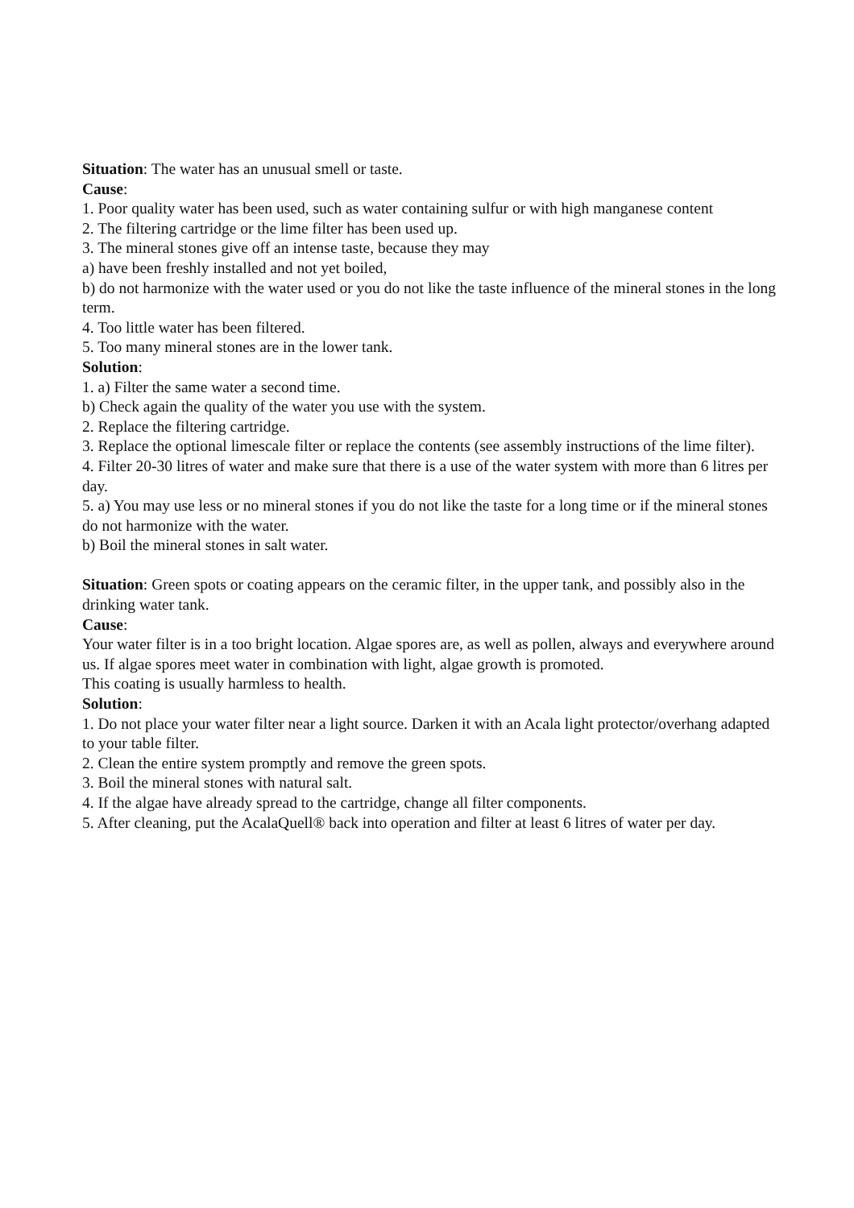Situation: The water has an unusual smell or taste.
Cause:
1. Poor quality water has been used, such as water containing sulfur or with high manganese content
2. The filtering cartridge or the lime filter has been used up.
3. The mineral stones give off an intense taste, because they may
a) have been freshly installed and not yet boiled,
b) do not harmonize with the water used or you do not like the taste influence of the mineral stones in the long term.
4. Too little water has been filtered.
5. Too many mineral stones are in the lower tank.
Solution:
1. a) Filter the same water a second time.
b) Check again the quality of the water you use with the system.
2. Replace the filtering cartridge.
3. Replace the optional limescale filter or replace the contents (see assembly instructions of the lime filter).
4. Filter 20-30 litres of water and make sure that there is a use of the water system with more than 6 litres per day.
5. a) You may use less or no mineral stones if you do not like the taste for a long time or if the mineral stones do not harmonize with the water.
b) Boil the mineral stones in salt water.
Situation: Green spots or coating appears on the ceramic filter, in the upper tank, and possibly also in the drinking water tank.
Cause:
Your water filter is in a too bright location. Algae spores are, as well as pollen, always and everywhere around us. If algae spores meet water in combination with light, algae growth is promoted.
This coating is usually harmless to health.
Solution:
1. Do not place your water filter near a light source. Darken it with an Acala light protector/overhang adapted to your table filter.
2. Clean the entire system promptly and remove the green spots.
3. Boil the mineral stones with natural salt.
4. If the algae have already spread to the cartridge, change all filter components.
5. After cleaning, put the AcalaQuell® back into operation and filter at least 6 litres of water per day.